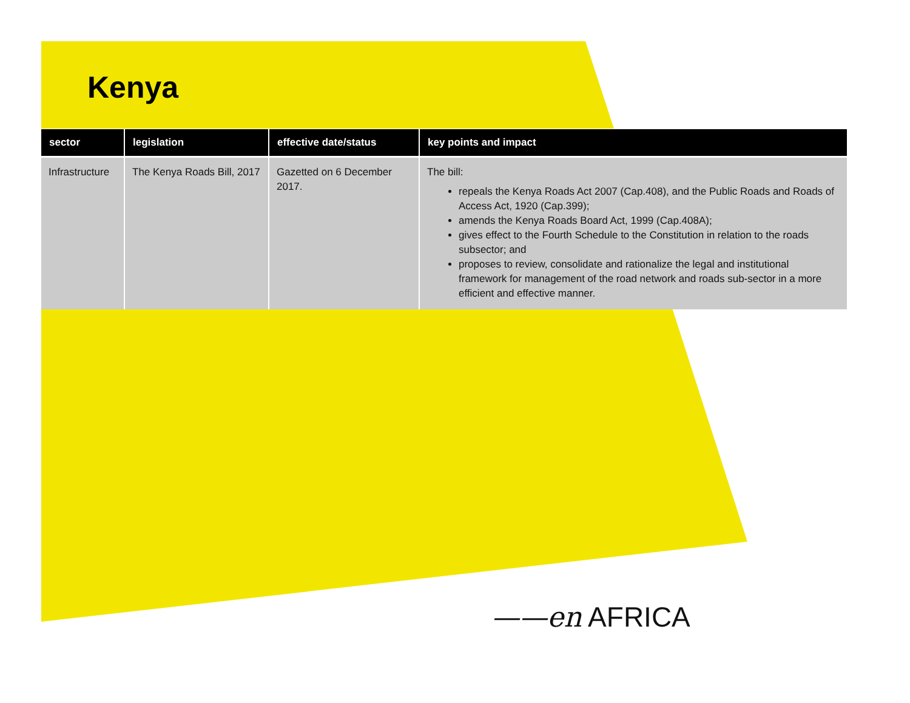Kenya
| sector | legislation | effective date/status | key points and impact |
| --- | --- | --- | --- |
| Infrastructure | The Kenya Roads Bill, 2017 | Gazetted on 6 December 2017. | The bill: repeals the Kenya Roads Act 2007 (Cap.408), and the Public Roads and Roads of Access Act, 1920 (Cap.399); amends the Kenya Roads Board Act, 1999 (Cap.408A); gives effect to the Fourth Schedule to the Constitution in relation to the roads subsector; and proposes to review, consolidate and rationalize the legal and institutional framework for management of the road network and roads sub-sector in a more efficient and effective manner. |
——en AFRICA